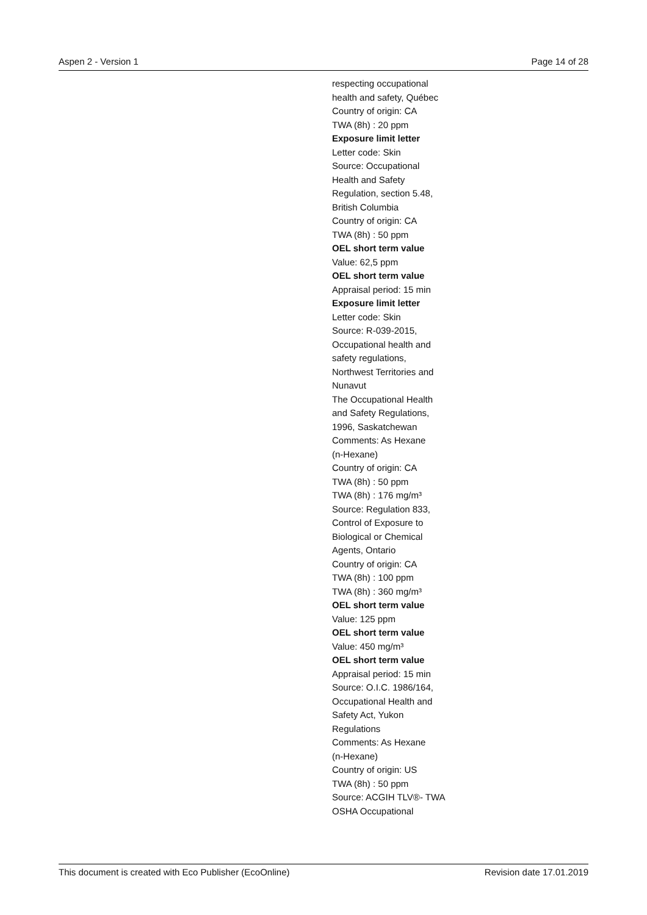Aspen 2 - Version 1 Page 14 of 28
respecting occupational
health and safety, Québec
Country of origin: CA
TWA (8h) : 20 ppm
Exposure limit letter
Letter code: Skin
Source: Occupational
Health and Safety
Regulation, section 5.48,
British Columbia
Country of origin: CA
TWA (8h) : 50 ppm
OEL short term value
Value: 62,5 ppm
OEL short term value
Appraisal period: 15 min
Exposure limit letter
Letter code: Skin
Source: R-039-2015,
Occupational health and
safety regulations,
Northwest Territories and
Nunavut
The Occupational Health
and Safety Regulations,
1996, Saskatchewan
Comments: As Hexane
(n-Hexane)
Country of origin: CA
TWA (8h) : 50 ppm
TWA (8h) : 176 mg/m³
Source: Regulation 833,
Control of Exposure to
Biological or Chemical
Agents, Ontario
Country of origin: CA
TWA (8h) : 100 ppm
TWA (8h) : 360 mg/m³
OEL short term value
Value: 125 ppm
OEL short term value
Value: 450 mg/m³
OEL short term value
Appraisal period: 15 min
Source: O.I.C. 1986/164,
Occupational Health and
Safety Act, Yukon
Regulations
Comments: As Hexane
(n-Hexane)
Country of origin: US
TWA (8h) : 50 ppm
Source: ACGIH TLV®- TWA
OSHA Occupational
This document is created with Eco Publisher (EcoOnline) Revision date 17.01.2019